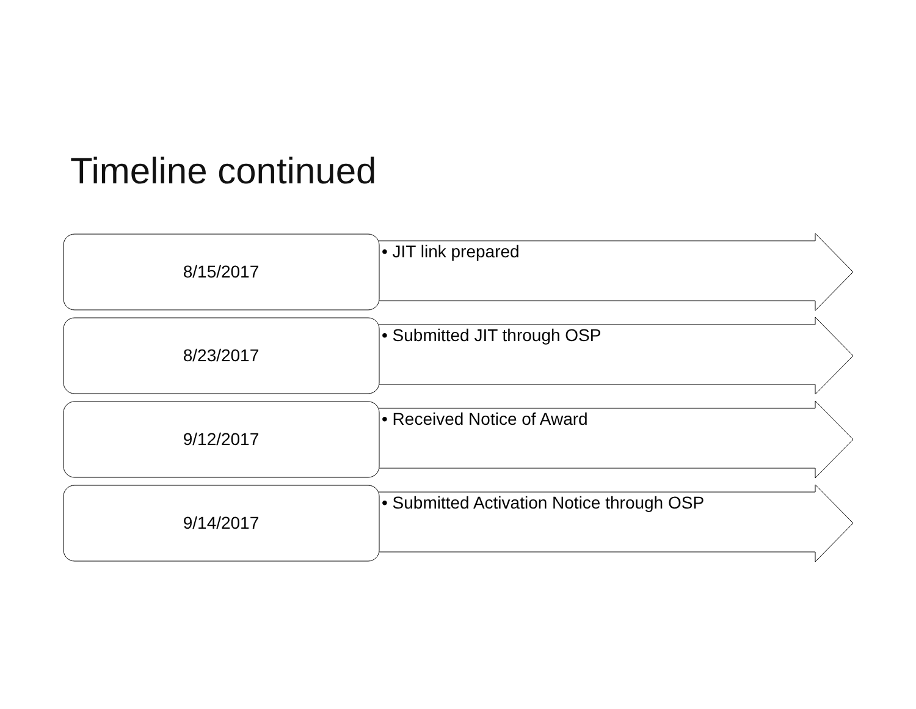Timeline continued
8/15/2017 • JIT link prepared
8/23/2017 • Submitted JIT through OSP
9/12/2017 • Received Notice of Award
9/14/2017
• Submitted Activation Notice through OSP